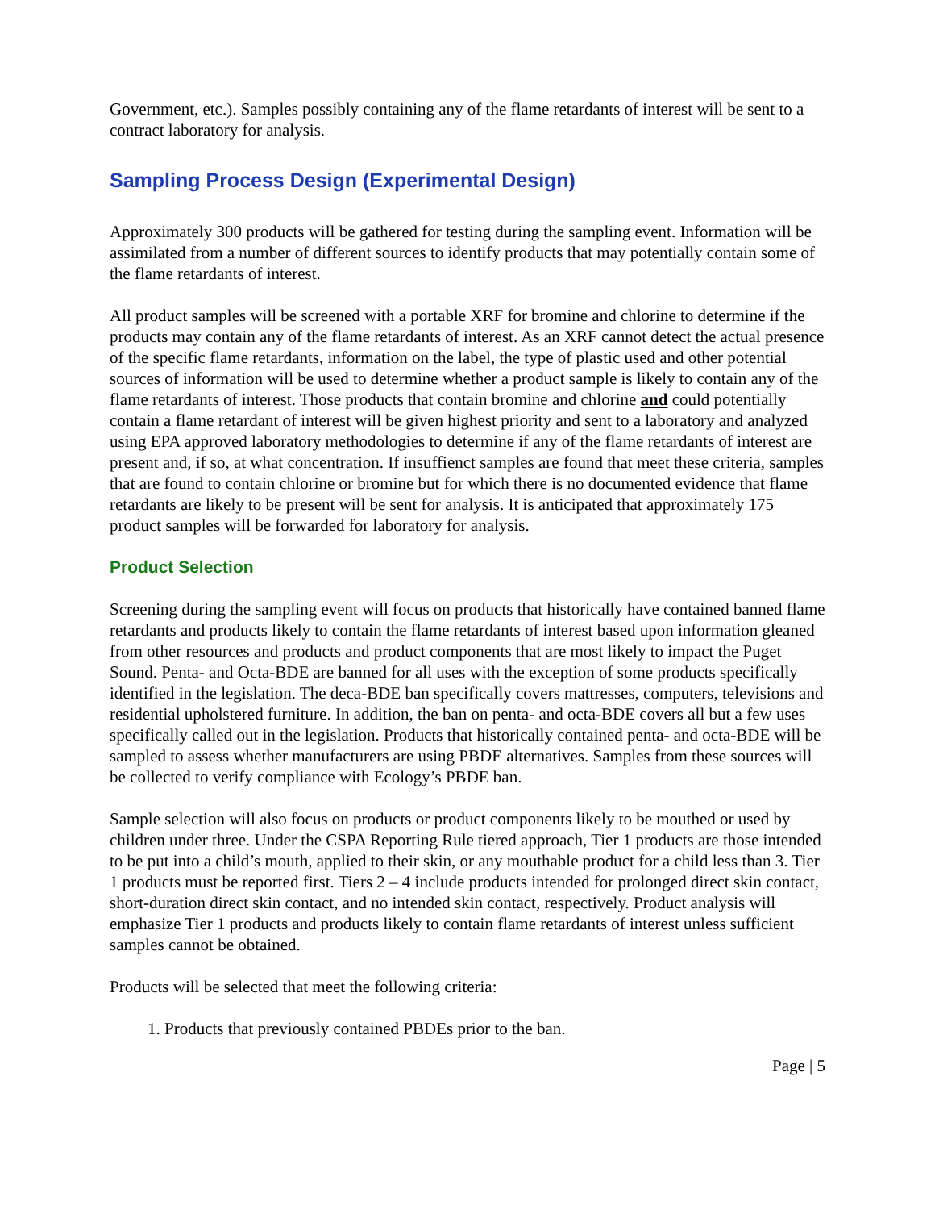Government, etc.). Samples possibly containing any of the flame retardants of interest will be sent to a contract laboratory for analysis.
Sampling Process Design (Experimental Design)
Approximately 300 products will be gathered for testing during the sampling event. Information will be assimilated from a number of different sources to identify products that may potentially contain some of the flame retardants of interest.
All product samples will be screened with a portable XRF for bromine and chlorine to determine if the products may contain any of the flame retardants of interest. As an XRF cannot detect the actual presence of the specific flame retardants, information on the label, the type of plastic used and other potential sources of information will be used to determine whether a product sample is likely to contain any of the flame retardants of interest. Those products that contain bromine and chlorine and could potentially contain a flame retardant of interest will be given highest priority and sent to a laboratory and analyzed using EPA approved laboratory methodologies to determine if any of the flame retardants of interest are present and, if so, at what concentration. If insuffienct samples are found that meet these criteria, samples that are found to contain chlorine or bromine but for which there is no documented evidence that flame retardants are likely to be present will be sent for analysis. It is anticipated that approximately 175 product samples will be forwarded for laboratory for analysis.
Product Selection
Screening during the sampling event will focus on products that historically have contained banned flame retardants and products likely to contain the flame retardants of interest based upon information gleaned from other resources and products and product components that are most likely to impact the Puget Sound. Penta- and Octa-BDE are banned for all uses with the exception of some products specifically identified in the legislation. The deca-BDE ban specifically covers mattresses, computers, televisions and residential upholstered furniture. In addition, the ban on penta- and octa-BDE covers all but a few uses specifically called out in the legislation. Products that historically contained penta- and octa-BDE will be sampled to assess whether manufacturers are using PBDE alternatives. Samples from these sources will be collected to verify compliance with Ecology’s PBDE ban.
Sample selection will also focus on products or product components likely to be mouthed or used by children under three. Under the CSPA Reporting Rule tiered approach, Tier 1 products are those intended to be put into a child’s mouth, applied to their skin, or any mouthable product for a child less than 3. Tier 1 products must be reported first. Tiers 2 – 4 include products intended for prolonged direct skin contact, short-duration direct skin contact, and no intended skin contact, respectively. Product analysis will emphasize Tier 1 products and products likely to contain flame retardants of interest unless sufficient samples cannot be obtained.
Products will be selected that meet the following criteria:
1. Products that previously contained PBDEs prior to the ban.
Page | 5